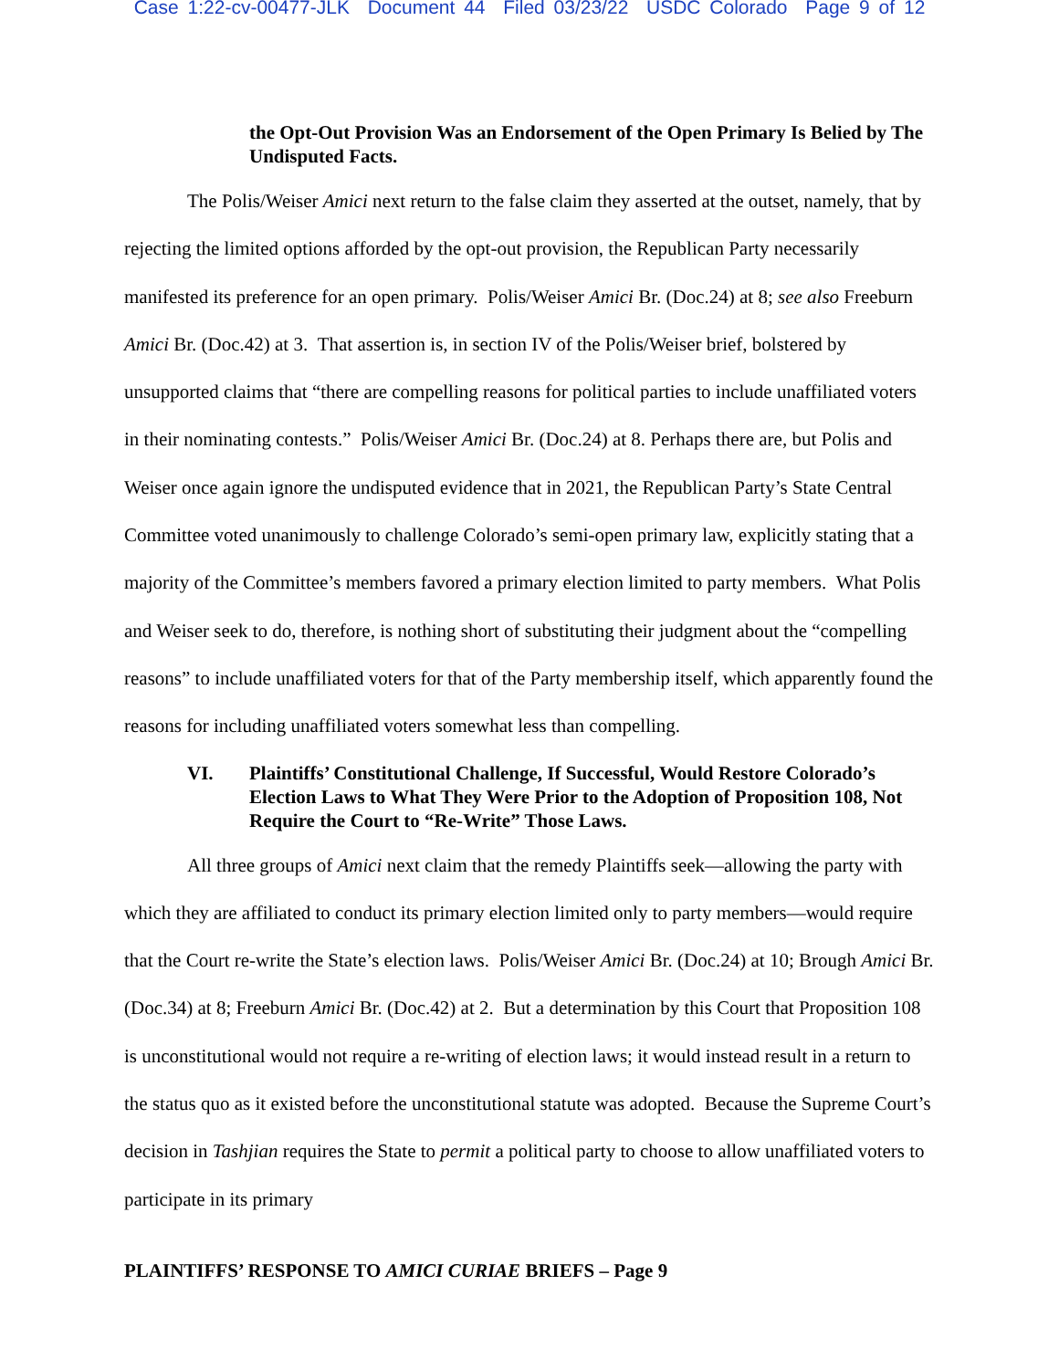Case 1:22-cv-00477-JLK Document 44 Filed 03/23/22 USDC Colorado Page 9 of 12
the Opt-Out Provision Was an Endorsement of the Open Primary Is Belied by The Undisputed Facts.
The Polis/Weiser Amici next return to the false claim they asserted at the outset, namely, that by rejecting the limited options afforded by the opt-out provision, the Republican Party necessarily manifested its preference for an open primary. Polis/Weiser Amici Br. (Doc.24) at 8; see also Freeburn Amici Br. (Doc.42) at 3. That assertion is, in section IV of the Polis/Weiser brief, bolstered by unsupported claims that “there are compelling reasons for political parties to include unaffiliated voters in their nominating contests.” Polis/Weiser Amici Br. (Doc.24) at 8. Perhaps there are, but Polis and Weiser once again ignore the undisputed evidence that in 2021, the Republican Party’s State Central Committee voted unanimously to challenge Colorado’s semi-open primary law, explicitly stating that a majority of the Committee’s members favored a primary election limited to party members. What Polis and Weiser seek to do, therefore, is nothing short of substituting their judgment about the “compelling reasons” to include unaffiliated voters for that of the Party membership itself, which apparently found the reasons for including unaffiliated voters somewhat less than compelling.
VI. Plaintiffs’ Constitutional Challenge, If Successful, Would Restore Colorado’s Election Laws to What They Were Prior to the Adoption of Proposition 108, Not Require the Court to “Re-Write” Those Laws.
All three groups of Amici next claim that the remedy Plaintiffs seek—allowing the party with which they are affiliated to conduct its primary election limited only to party members—would require that the Court re-write the State’s election laws. Polis/Weiser Amici Br. (Doc.24) at 10; Brough Amici Br. (Doc.34) at 8; Freeburn Amici Br. (Doc.42) at 2. But a determination by this Court that Proposition 108 is unconstitutional would not require a re-writing of election laws; it would instead result in a return to the status quo as it existed before the unconstitutional statute was adopted. Because the Supreme Court’s decision in Tashjian requires the State to permit a political party to choose to allow unaffiliated voters to participate in its primary
PLAINTIFFS’ RESPONSE TO AMICI CURIAE BRIEFS – Page 9